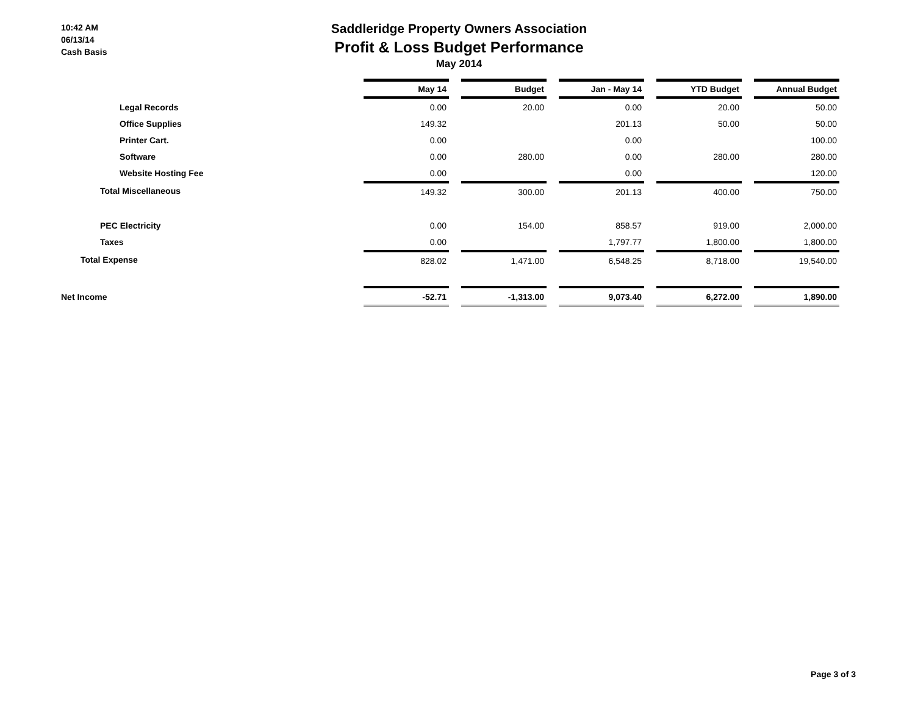10:42 AM
06/13/14
Cash Basis
Saddleridge Property Owners Association
Profit & Loss Budget Performance
May 2014
| | May 14 | | Budget | | Jan - May 14 | | YTD Budget | | Annual Budget |
| Legal Records | 0.00 | | 20.00 | | 0.00 | | 20.00 | | 50.00 |
| Office Supplies | 149.32 | | | | 201.13 | | 50.00 | | 50.00 |
| Printer Cart. | 0.00 | | | | 0.00 | | | | 100.00 |
| Software | 0.00 | | 280.00 | | 0.00 | | 280.00 | | 280.00 |
| Website Hosting Fee | 0.00 | | | | 0.00 | | | | 120.00 |
| Total Miscellaneous | 149.32 | | 300.00 | | 201.13 | | 400.00 | | 750.00 |
| PEC Electricity | 0.00 | | 154.00 | | 858.57 | | 919.00 | | 2,000.00 |
| Taxes | 0.00 | | | | 1,797.77 | | 1,800.00 | | 1,800.00 |
| Total Expense | 828.02 | | 1,471.00 | | 6,548.25 | | 8,718.00 | | 19,540.00 |
| Net Income | -52.71 | | -1,313.00 | | 9,073.40 | | 6,272.00 | | 1,890.00 |
Page 3 of 3